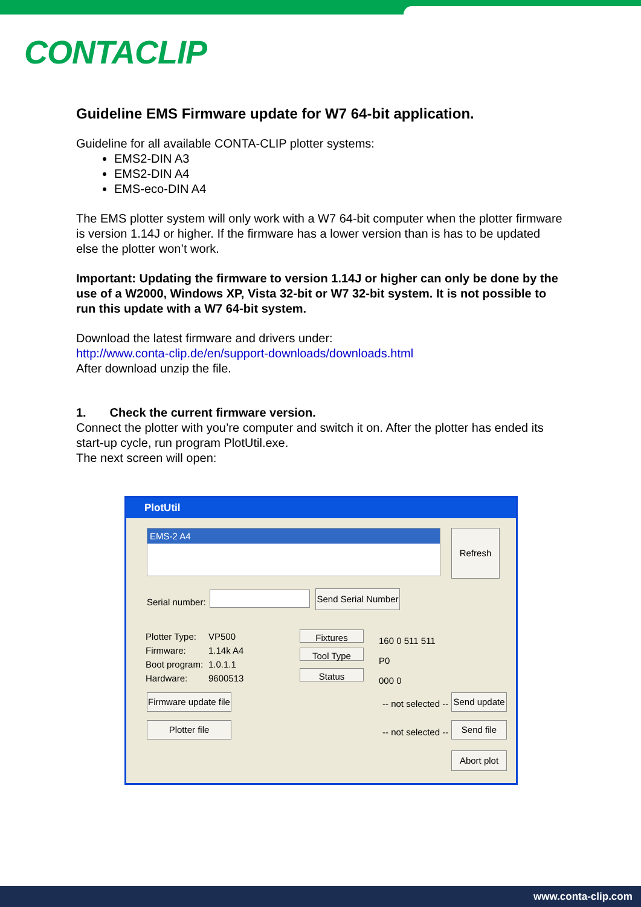CONTACLIP
Guideline EMS Firmware update for W7 64-bit application.
Guideline for all available CONTA-CLIP plotter systems:
EMS2-DIN A3
EMS2-DIN A4
EMS-eco-DIN A4
The EMS plotter system will only work with a W7 64-bit computer when the plotter firmware is version 1.14J or higher. If the firmware has a lower version than is has to be updated else the plotter won’t work.
Important: Updating the firmware to version 1.14J or higher can only be done by the use of a W2000, Windows XP, Vista 32-bit or W7 32-bit system. It is not possible to run this update with a W7 64-bit system.
Download the latest firmware and drivers under:
http://www.conta-clip.de/en/support-downloads/downloads.html
After download unzip the file.
1. Check the current firmware version.
Connect the plotter with you’re computer and switch it on. After the plotter has ended its start-up cycle, run program PlotUtil.exe.
The next screen will open:
PlotUtil
EMS-2 A4 Refresh
Serial number:
Send Serial Number
Plotter Type:
Firmware:
Boot program:
Hardware:
VP500
1.14k A4
1.0.1.1
9600513
Fixtures
Tool Type
Status
160 0 511 511
P0
000 0
Firmware update file
-- not selected --
Send update
Plotter file -- not selected -- Send file
Abort plot
www.conta-clip.com